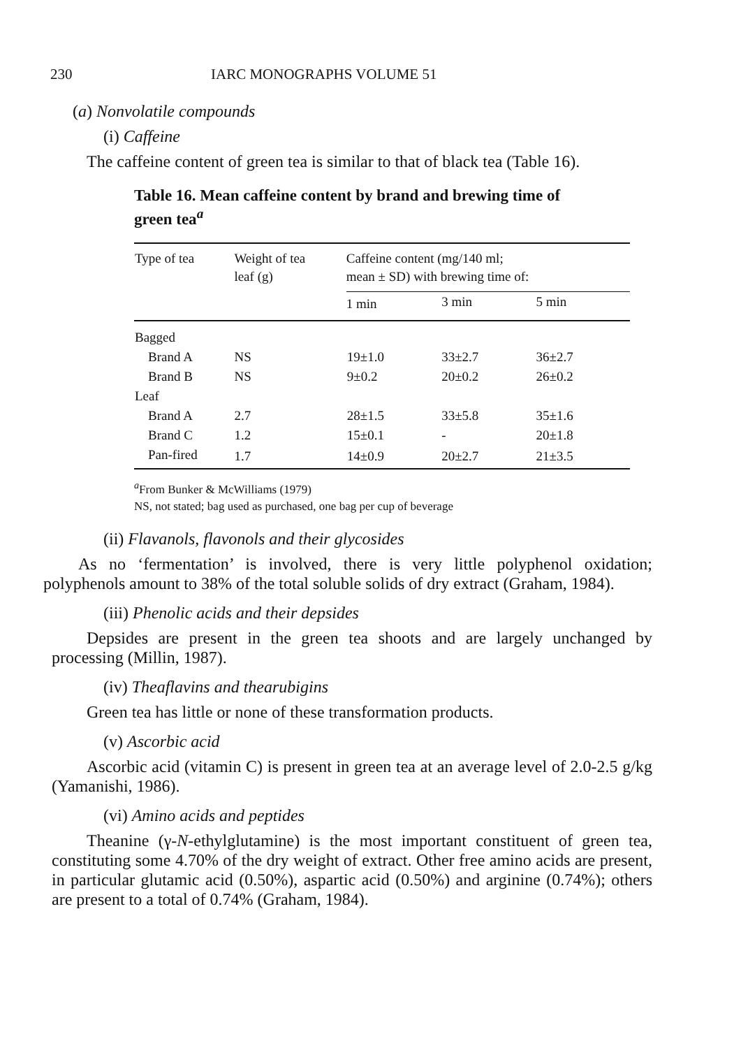230 IARC MONOGRAPHS VOLUME 51
(a) Nonvolatile compounds
(i) Caffeine
The caffeine content of green tea is similar to that of black tea (Table 16).
Table 16. Mean caffeine content by brand and brewing time of green tea<sup>a</sup>
| Type of tea | Weight of tea leaf (g) | Caffeine content (mg/140 ml; mean ± SD) with brewing time of: | | |
| --- | --- | --- | --- | --- |
| | | 1 min | 3 min | 5 min |
| Bagged | | | | |
| Brand A | NS | 19±1.0 | 33±2.7 | 36±2.7 |
| Brand B | NS | 9±0.2 | 20±0.2 | 26±0.2 |
| Leaf | | | | |
| Brand A | 2.7 | 28±1.5 | 33±5.8 | 35±1.6 |
| Brand C | 1.2 | 15±0.1 | - | 20±1.8 |
| Pan-fired | 1.7 | 14±0.9 | 20±2.7 | 21±3.5 |
<sup>a</sup> From Bunker & McWilliams (1979)
NS, not stated; bag used as purchased, one bag per cup of beverage
(ii) Flavanols, flavonols and their glycosides
As no ‘fermentation’ is involved, there is very little polyphenol oxidation; polyphenols amount to 38% of the total soluble solids of dry extract (Graham, 1984).
(iii) Phenolic acids and their depsides
Depsides are present in the green tea shoots and are largely unchanged by processing (Millin, 1987).
(iv) Theaflavins and thearubigins
Green tea has little or none of these transformation products.
(v) Ascorbic acid
Ascorbic acid (vitamin C) is present in green tea at an average level of 2.0-2.5 g/kg (Yamanishi, 1986).
(vi) Amino acids and peptides
Theanine (γ-N-ethylglutamine) is the most important constituent of green tea, constituting some 4.70% of the dry weight of extract. Other free amino acids are present, in particular glutamic acid (0.50%), aspartic acid (0.50%) and arginine (0.74%); others are present to a total of 0.74% (Graham, 1984).